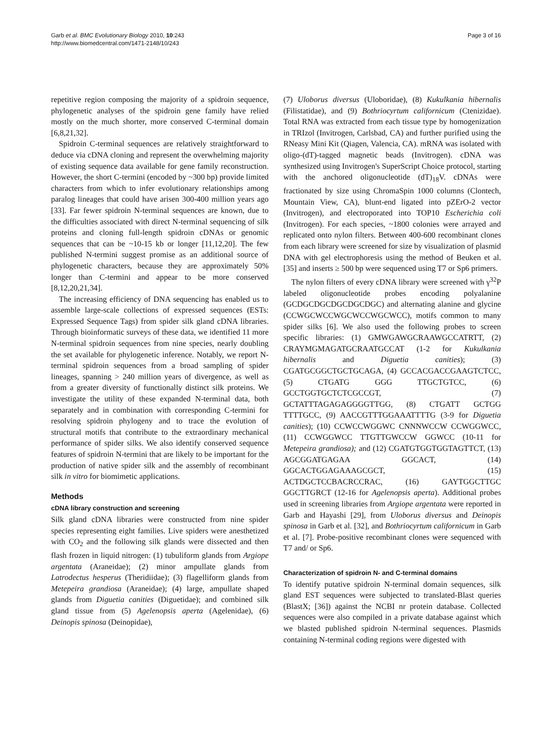Garb et al. BMC Evolutionary Biology 2010, 10:243
http://www.biomedcentral.com/1471-2148/10/243
Page 3 of 16
repetitive region composing the majority of a spidroin sequence, phylogenetic analyses of the spidroin gene family have relied mostly on the much shorter, more conserved C-terminal domain [6,8,21,32].
Spidroin C-terminal sequences are relatively straightforward to deduce via cDNA cloning and represent the overwhelming majority of existing sequence data available for gene family reconstruction. However, the short C-termini (encoded by ~300 bp) provide limited characters from which to infer evolutionary relationships among paralog lineages that could have arisen 300-400 million years ago [33]. Far fewer spidroin N-terminal sequences are known, due to the difficulties associated with direct N-terminal sequencing of silk proteins and cloning full-length spidroin cDNAs or genomic sequences that can be ~10-15 kb or longer [11,12,20]. The few published N-termini suggest promise as an additional source of phylogenetic characters, because they are approximately 50% longer than C-termini and appear to be more conserved [8,12,20,21,34].
The increasing efficiency of DNA sequencing has enabled us to assemble large-scale collections of expressed sequences (ESTs: Expressed Sequence Tags) from spider silk gland cDNA libraries. Through bioinformatic surveys of these data, we identified 11 more N-terminal spidroin sequences from nine species, nearly doubling the set available for phylogenetic inference. Notably, we report N-terminal spidroin sequences from a broad sampling of spider lineages, spanning > 240 million years of divergence, as well as from a greater diversity of functionally distinct silk proteins. We investigate the utility of these expanded N-terminal data, both separately and in combination with corresponding C-termini for resolving spidroin phylogeny and to trace the evolution of structural motifs that contribute to the extraordinary mechanical performance of spider silks. We also identify conserved sequence features of spidroin N-termini that are likely to be important for the production of native spider silk and the assembly of recombinant silk in vitro for biomimetic applications.
Methods
cDNA library construction and screening
Silk gland cDNA libraries were constructed from nine spider species representing eight families. Live spiders were anesthetized with CO<sub>2</sub> and the following silk glands were dissected and then flash frozen in liquid nitrogen: (1) tubuliform glands from Argiope argentata (Araneidae); (2) minor ampullate glands from Latrodectus hesperus (Theridiidae); (3) flagelliform glands from Metepeira grandiosa (Araneidae); (4) large, ampullate shaped glands from Diguetia canities (Diguetidae); and combined silk gland tissue from (5) Agelenopsis aperta (Agelenidae), (6) Deinopis spinosa (Deinopidae),
(7) Uloborus diversus (Uloboridae), (8) Kukulkania hibernalis (Filistatidae), and (9) Bothriocyrtum californicum (Ctenizidae). Total RNA was extracted from each tissue type by homogenization in TRIzol (Invitrogen, Carlsbad, CA) and further purified using the RNeasy Mini Kit (Qiagen, Valencia, CA). mRNA was isolated with oligo-(dT)-tagged magnetic beads (Invitrogen). cDNA was synthesized using Invitrogen's SuperScript Choice protocol, starting with the anchored oligonucleotide (dT)<sub>18</sub>V. cDNAs were fractionated by size using ChromaSpin 1000 columns (Clontech, Mountain View, CA), blunt-end ligated into pZErO-2 vector (Invitrogen), and electroporated into TOP10 Escherichia coli (Invitrogen). For each species, ~1800 colonies were arrayed and replicated onto nylon filters. Between 400-600 recombinant clones from each library were screened for size by visualization of plasmid DNA with gel electrophoresis using the method of Beuken et al. [35] and inserts ≥ 500 bp were sequenced using T7 or Sp6 primers.
The nylon filters of every cDNA library were screened with γ<sup>32</sup>P labeled oligonucleotide probes encoding polyalanine (GCDGCDGCDGCDGCDGC) and alternating alanine and glycine (CCWGCWCCWGCWCCWGCWCC), motifs common to many spider silks [6]. We also used the following probes to screen specific libraries: (1) GMWGAWGCRAAWGCCATRTT, (2) CRAYMGMAGATGCRAATGCCAT (1-2 for Kukulkania hibernalis and Diguetia canities); (3) CGATGCGGCTGCTGCAGA, (4) GCCACGACCGAAGTCTCC, (5) CTGATG GGG TTGCTGTCC, (6) GCCTGGTGCTCTCGCCGT, (7) GCTATTTAGAGAGGGGTTGG, (8) CTGATT GCTGG TTTTGCC, (9) AACCGTTTGGAAATTTTG (3-9 for Diguetia canities); (10) CCWCCWGGWC CNNNWCCW CCWGGWCC, (11) CCWGGWCC TTGTTGWCCW GGWCC (10-11 for Metepeira grandiosa); and (12) CGATGTGGTGGTAGTTCT, (13) AGCGGATGAGAA GGCACT, (14) GGCACTGGAGAAAGCGCT, (15) ACTDGCTCCBACRCCRAC, (16) GAYTGGCTTGC GGCTTGRCT (12-16 for Agelenopsis aperta). Additional probes used in screening libraries from Argiope argentata were reported in Garb and Hayashi [29], from Uloborus diversus and Deinopis spinosa in Garb et al. [32], and Bothriocyrtum californicum in Garb et al. [7]. Probe-positive recombinant clones were sequenced with T7 and/ or Sp6.
Characterization of spidroin N- and C-terminal domains
To identify putative spidroin N-terminal domain sequences, silk gland EST sequences were subjected to translated-Blast queries (BlastX; [36]) against the NCBI nr protein database. Collected sequences were also compiled in a private database against which we blasted published spidroin N-terminal sequences. Plasmids containing N-terminal coding regions were digested with